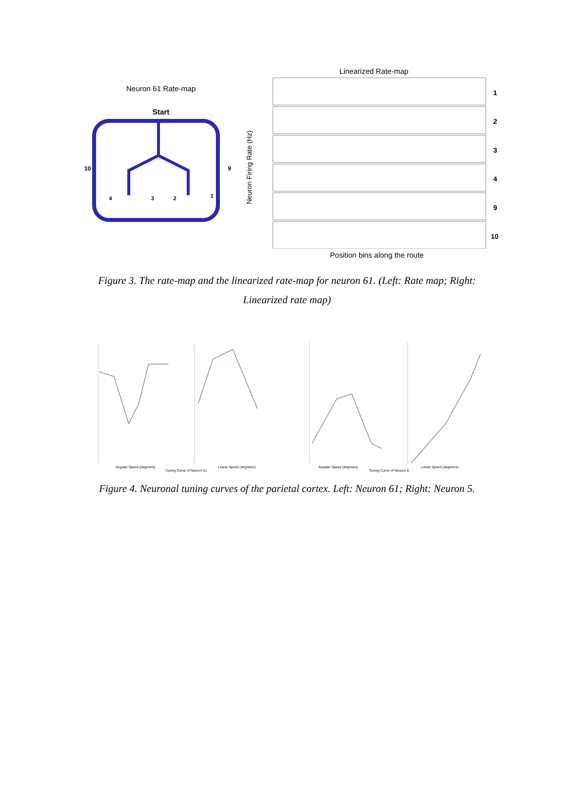Neuron 61 Rate-map
Start
10
9
4
3
2
1
Linearized Rate-map
Neuron Firing Rate (Hz)
1
2
3
4
9
10
Position bins along the route
Figure 3. The rate-map and the linearized rate-map for neuron 61. (Left: Rate map; Right: Linearized rate map)
Angular Speed (degree/s) Linear Speed (degree/s) Angular Speed (degree/s) Linear Speed (degree/s)
Tuning Curve of Neuron 61 Tuning Curve of Neuron 5
Figure 4. Neuronal tuning curves of the parietal cortex. Left: Neuron 61; Right: Neuron 5.